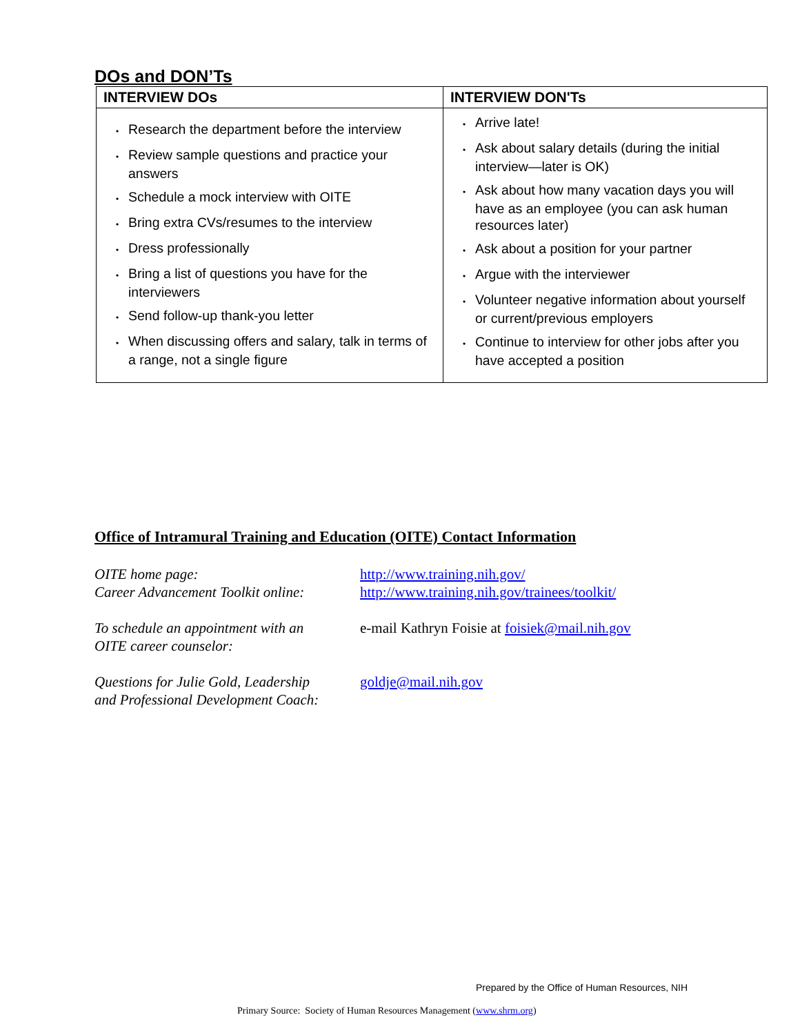DOs and DON’Ts
| INTERVIEW DOs | INTERVIEW DON'Ts |
| --- | --- |
| • Research the department before the interview • Review sample questions and practice your answers • Schedule a mock interview with OITE • Bring extra CVs/resumes to the interview • Dress professionally • Bring a list of questions you have for the interviewers • Send follow-up thank-you letter • When discussing offers and salary, talk in terms of a range, not a single figure | • Arrive late! • Ask about salary details (during the initial interview—later is OK) • Ask about how many vacation days you will have as an employee (you can ask human resources later) • Ask about a position for your partner • Argue with the interviewer • Volunteer negative information about yourself or current/previous employers • Continue to interview for other jobs after you have accepted a position |
Office of Intramural Training and Education (OITE) Contact Information
| OITE home page: Career Advancement Toolkit online: | http://www.training.nih.gov/ http://www.training.nih.gov/trainees/toolkit/ |
| To schedule an appointment with an OITE career counselor: | e-mail Kathryn Foisie at foisiek@mail.nih.gov |
| Questions for Julie Gold, Leadership and Professional Development Coach: | goldje@mail.nih.gov |
Prepared by the Office of Human Resources, NIH
Primary Source: Society of Human Resources Management (www.shrm.org)